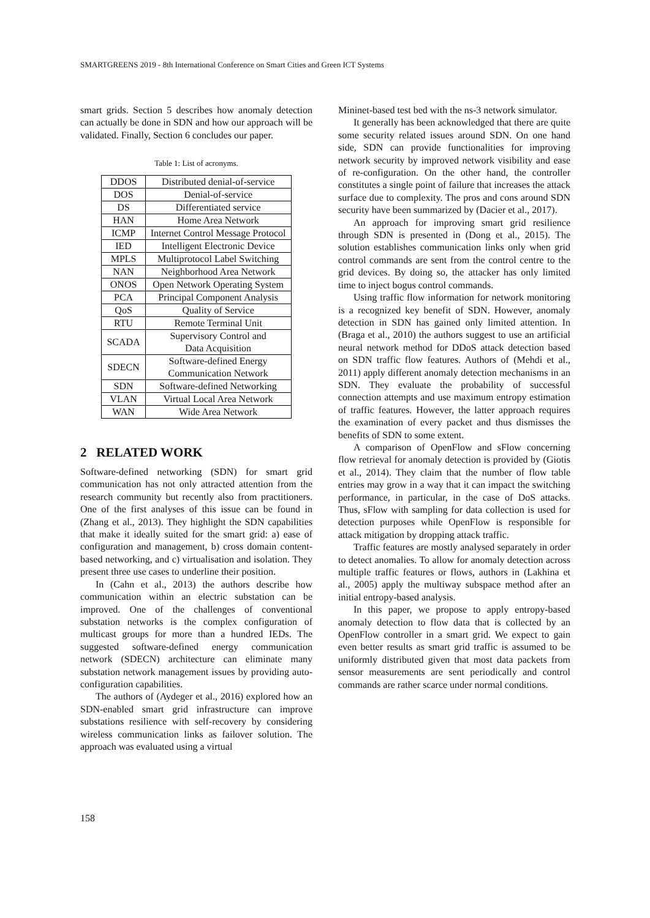SMARTGREENS 2019 - 8th International Conference on Smart Cities and Green ICT Systems
smart grids. Section 5 describes how anomaly detection can actually be done in SDN and how our approach will be validated. Finally, Section 6 concludes our paper.
Table 1: List of acronyms.
| DDOS | Distributed denial-of-service |
| DOS | Denial-of-service |
| DS | Differentiated service |
| HAN | Home Area Network |
| ICMP | Internet Control Message Protocol |
| IED | Intelligent Electronic Device |
| MPLS | Multiprotocol Label Switching |
| NAN | Neighborhood Area Network |
| ONOS | Open Network Operating System |
| PCA | Principal Component Analysis |
| QoS | Quality of Service |
| RTU | Remote Terminal Unit |
| SCADA | Supervisory Control and Data Acquisition |
| SDECN | Software-defined Energy Communication Network |
| SDN | Software-defined Networking |
| VLAN | Virtual Local Area Network |
| WAN | Wide Area Network |
2 RELATED WORK
Software-defined networking (SDN) for smart grid communication has not only attracted attention from the research community but recently also from practitioners. One of the first analyses of this issue can be found in (Zhang et al., 2013). They highlight the SDN capabilities that make it ideally suited for the smart grid: a) ease of configuration and management, b) cross domain content-based networking, and c) virtualisation and isolation. They present three use cases to underline their position.
In (Cahn et al., 2013) the authors describe how communication within an electric substation can be improved. One of the challenges of conventional substation networks is the complex configuration of multicast groups for more than a hundred IEDs. The suggested software-defined energy communication network (SDECN) architecture can eliminate many substation network management issues by providing auto-configuration capabilities.
The authors of (Aydeger et al., 2016) explored how an SDN-enabled smart grid infrastructure can improve substations resilience with self-recovery by considering wireless communication links as failover solution. The approach was evaluated using a virtual
Mininet-based test bed with the ns-3 network simulator.
It generally has been acknowledged that there are quite some security related issues around SDN. On one hand side, SDN can provide functionalities for improving network security by improved network visibility and ease of re-configuration. On the other hand, the controller constitutes a single point of failure that increases the attack surface due to complexity. The pros and cons around SDN security have been summarized by (Dacier et al., 2017).
An approach for improving smart grid resilience through SDN is presented in (Dong et al., 2015). The solution establishes communication links only when grid control commands are sent from the control centre to the grid devices. By doing so, the attacker has only limited time to inject bogus control commands.
Using traffic flow information for network monitoring is a recognized key benefit of SDN. However, anomaly detection in SDN has gained only limited attention. In (Braga et al., 2010) the authors suggest to use an artificial neural network method for DDoS attack detection based on SDN traffic flow features. Authors of (Mehdi et al., 2011) apply different anomaly detection mechanisms in an SDN. They evaluate the probability of successful connection attempts and use maximum entropy estimation of traffic features. However, the latter approach requires the examination of every packet and thus dismisses the benefits of SDN to some extent.
A comparison of OpenFlow and sFlow concerning flow retrieval for anomaly detection is provided by (Giotis et al., 2014). They claim that the number of flow table entries may grow in a way that it can impact the switching performance, in particular, in the case of DoS attacks. Thus, sFlow with sampling for data collection is used for detection purposes while OpenFlow is responsible for attack mitigation by dropping attack traffic.
Traffic features are mostly analysed separately in order to detect anomalies. To allow for anomaly detection across multiple traffic features or flows, authors in (Lakhina et al., 2005) apply the multiway subspace method after an initial entropy-based analysis.
In this paper, we propose to apply entropy-based anomaly detection to flow data that is collected by an OpenFlow controller in a smart grid. We expect to gain even better results as smart grid traffic is assumed to be uniformly distributed given that most data packets from sensor measurements are sent periodically and control commands are rather scarce under normal conditions.
158